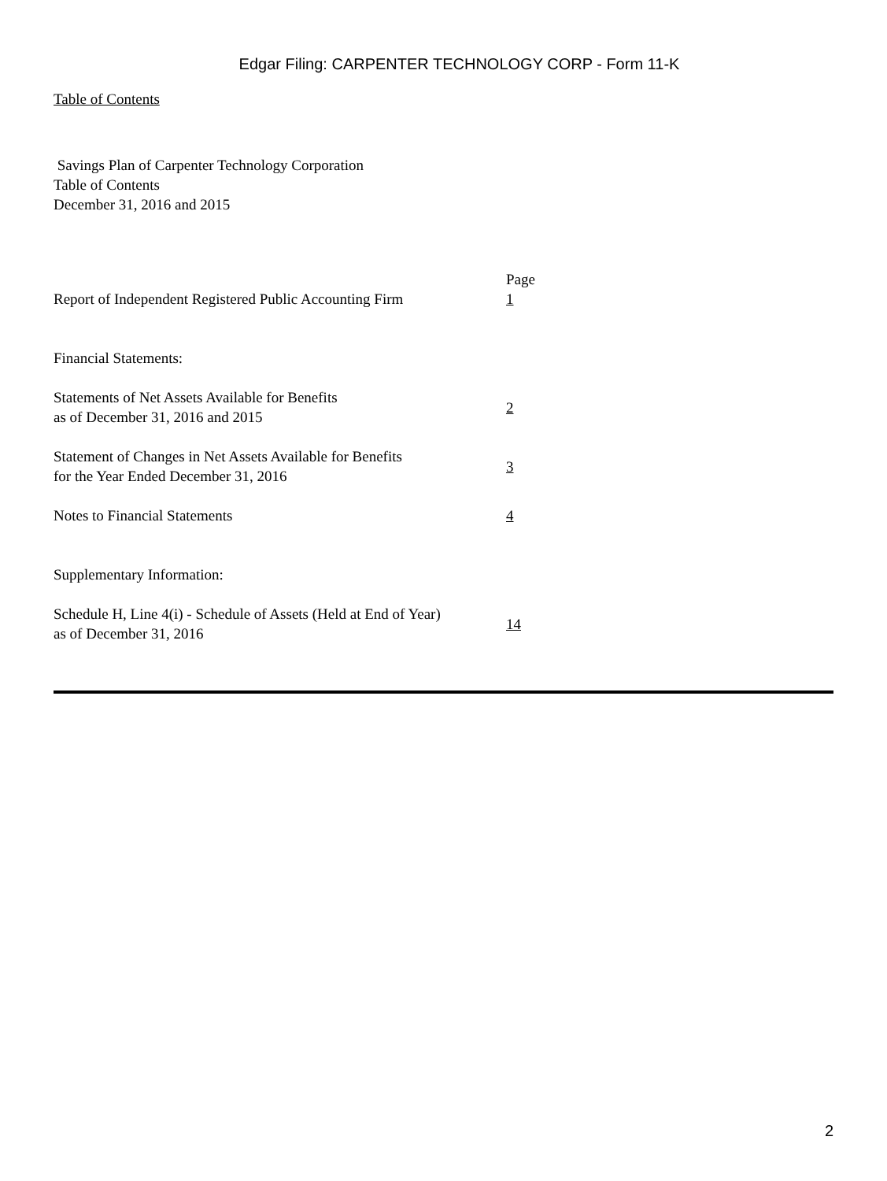Edgar Filing: CARPENTER TECHNOLOGY CORP - Form 11-K
Table of Contents
Savings Plan of Carpenter Technology Corporation
Table of Contents
December 31, 2016 and 2015
| | Page |
| Report of Independent Registered Public Accounting Firm | 1 |
| Financial Statements: | |
| Statements of Net Assets Available for Benefits as of December 31, 2016 and 2015 | 2 |
| Statement of Changes in Net Assets Available for Benefits for the Year Ended December 31, 2016 | 3 |
| Notes to Financial Statements | 4 |
| Supplementary Information: | |
| Schedule H, Line 4(i) - Schedule of Assets (Held at End of Year) as of December 31, 2016 | 14 |
2